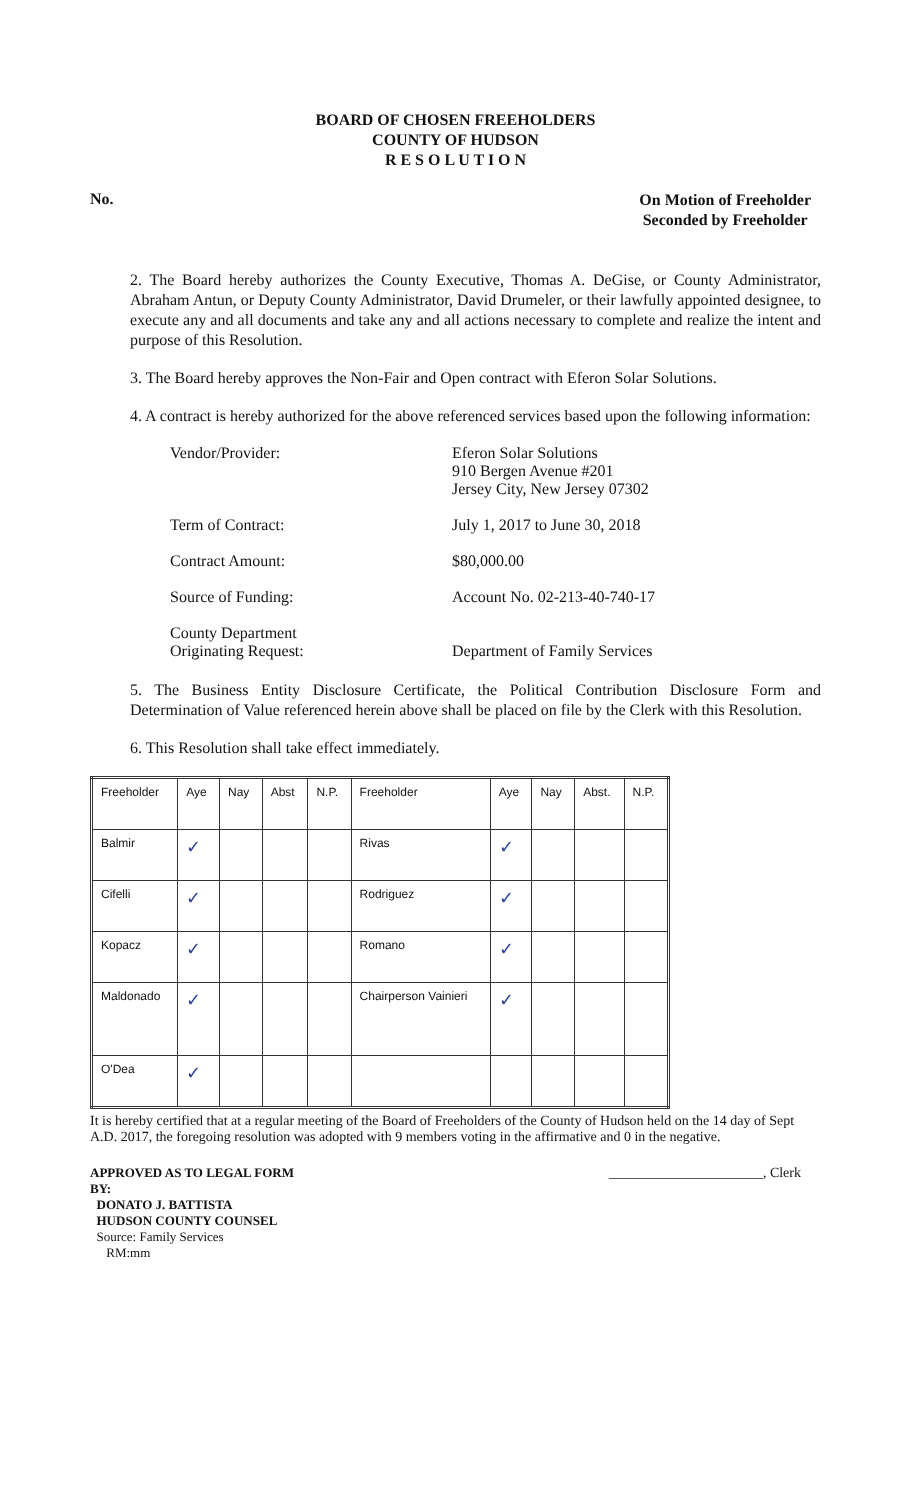BOARD OF CHOSEN FREEHOLDERS
COUNTY OF HUDSON
R E S O L U T I O N
No. On Motion of Freeholder
Seconded by Freeholder
2. The Board hereby authorizes the County Executive, Thomas A. DeGise, or County Administrator, Abraham Antun, or Deputy County Administrator, David Drumeler, or their lawfully appointed designee, to execute any and all documents and take any and all actions necessary to complete and realize the intent and purpose of this Resolution.
3. The Board hereby approves the Non-Fair and Open contract with Eferon Solar Solutions.
4. A contract is hereby authorized for the above referenced services based upon the following information:
Vendor/Provider: Eferon Solar Solutions
910 Bergen Avenue #201
Jersey City, New Jersey 07302
Term of Contract: July 1, 2017 to June 30, 2018
Contract Amount: $80,000.00
Source of Funding: Account No. 02-213-40-740-17
County Department
Originating Request:
Department of Family Services
5. The Business Entity Disclosure Certificate, the Political Contribution Disclosure Form and Determination of Value referenced herein above shall be placed on file by the Clerk with this Resolution.
6. This Resolution shall take effect immediately.
| Freeholder | Aye | Nay | Abst | N.P. | Freeholder | Aye | Nay | Abst. | N.P. |
| Balmir | ✓ | | | | Rivas | ✓ | | | |
| Cifelli | ✓ | | | | Rodriguez | ✓ | | | |
| Kopacz | ✓ | | | | Romano | ✓ | | | |
| Maldonado | ✓ | | | | Chairperson Vainieri | ✓ | | | |
| O'Dea | ✓ | | | | | | | | |
It is hereby certified that at a regular meeting of the Board of Freeholders of the County of Hudson held on the 14 day of Sept A.D. 2017, the foregoing resolution was adopted with 9 members voting in the affirmative and 0 in the negative.
APPROVED AS TO LEGAL FORM
BY:
DONATO J. BATTISTA
HUDSON COUNTY COUNSEL
Source: Family Services
RM:mm
______________________, Clerk